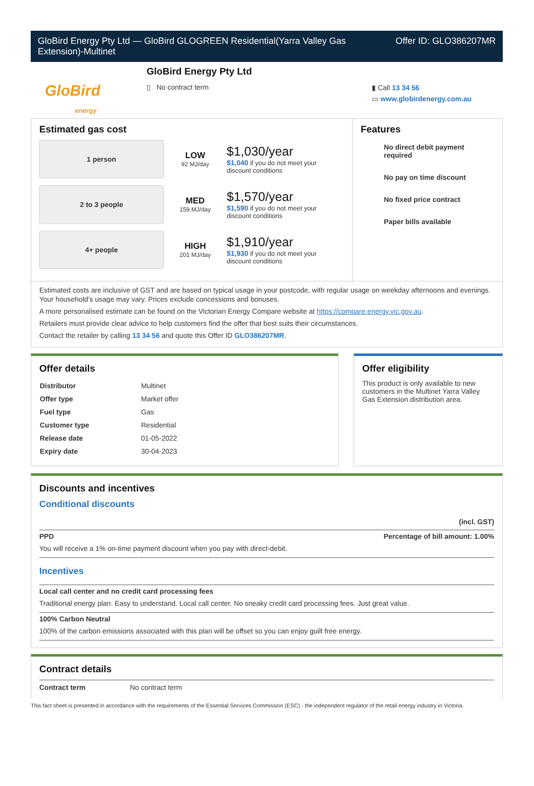GloBird Energy Pty Ltd — GloBird GLOGREEN Residential(Yarra Valley Gas
Extension)-Multinet
Offer ID: GLO386207MR
GloBird
energy
GloBird Energy Pty Ltd
▯ No contract term
▮ Call 13 34 56
▭ www.globirdenergy.com.au
Estimated gas cost
1 person
LOW
92 MJ/day
$1,030/year
$1,040 if you do not meet your
discount conditions
2 to 3 people
MED
159 MJ/day
$1,570/year
$1,590 if you do not meet your
discount conditions
4+ people
HIGH
201 MJ/day
$1,910/year
$1,930 if you do not meet your
discount conditions
Features
No direct debit payment required
No pay on time discount
No fixed price contract
Paper bills available
Estimated costs are inclusive of GST and are based on typical usage in your postcode, with regular usage on weekday afternoons and evenings. Your household’s usage may vary. Prices exclude concessions and bonuses.
A more personalised estimate can be found on the Victorian Energy Compare website at https://compare.energy.vic.gov.au.
Retailers must provide clear advice to help customers find the offer that best suits their circumstances.
Contact the retailer by calling 13 34 56 and quote this Offer ID GLO386207MR.
Offer details
| Distributor | Multinet |
| Offer type | Market offer |
| Fuel type | Gas |
| Customer type | Residential |
| Release date | 01-05-2022 |
| Expiry date | 30-04-2023 |
Offer eligibility
This product is only available to new customers in the Multinet Yarra Valley Gas Extension distribution area.
Discounts and incentives
Conditional discounts
(incl. GST)
PPD Percentage of bill amount: 1.00%
You will receive a 1% on-time payment discount when you pay with direct-debit.
Incentives
Local call center and no credit card processing fees
Traditional energy plan. Easy to understand. Local call center. No sneaky credit card processing fees. Just great value.
100% Carbon Neutral
100% of the carbon emissions associated with this plan will be offset so you can enjoy guilt free energy.
Contract details
Contract term No contract term
This fact sheet is presented in accordance with the requirements of the Essential Services Commission (ESC) - the independent regulator of the retail energy industry in Victoria.